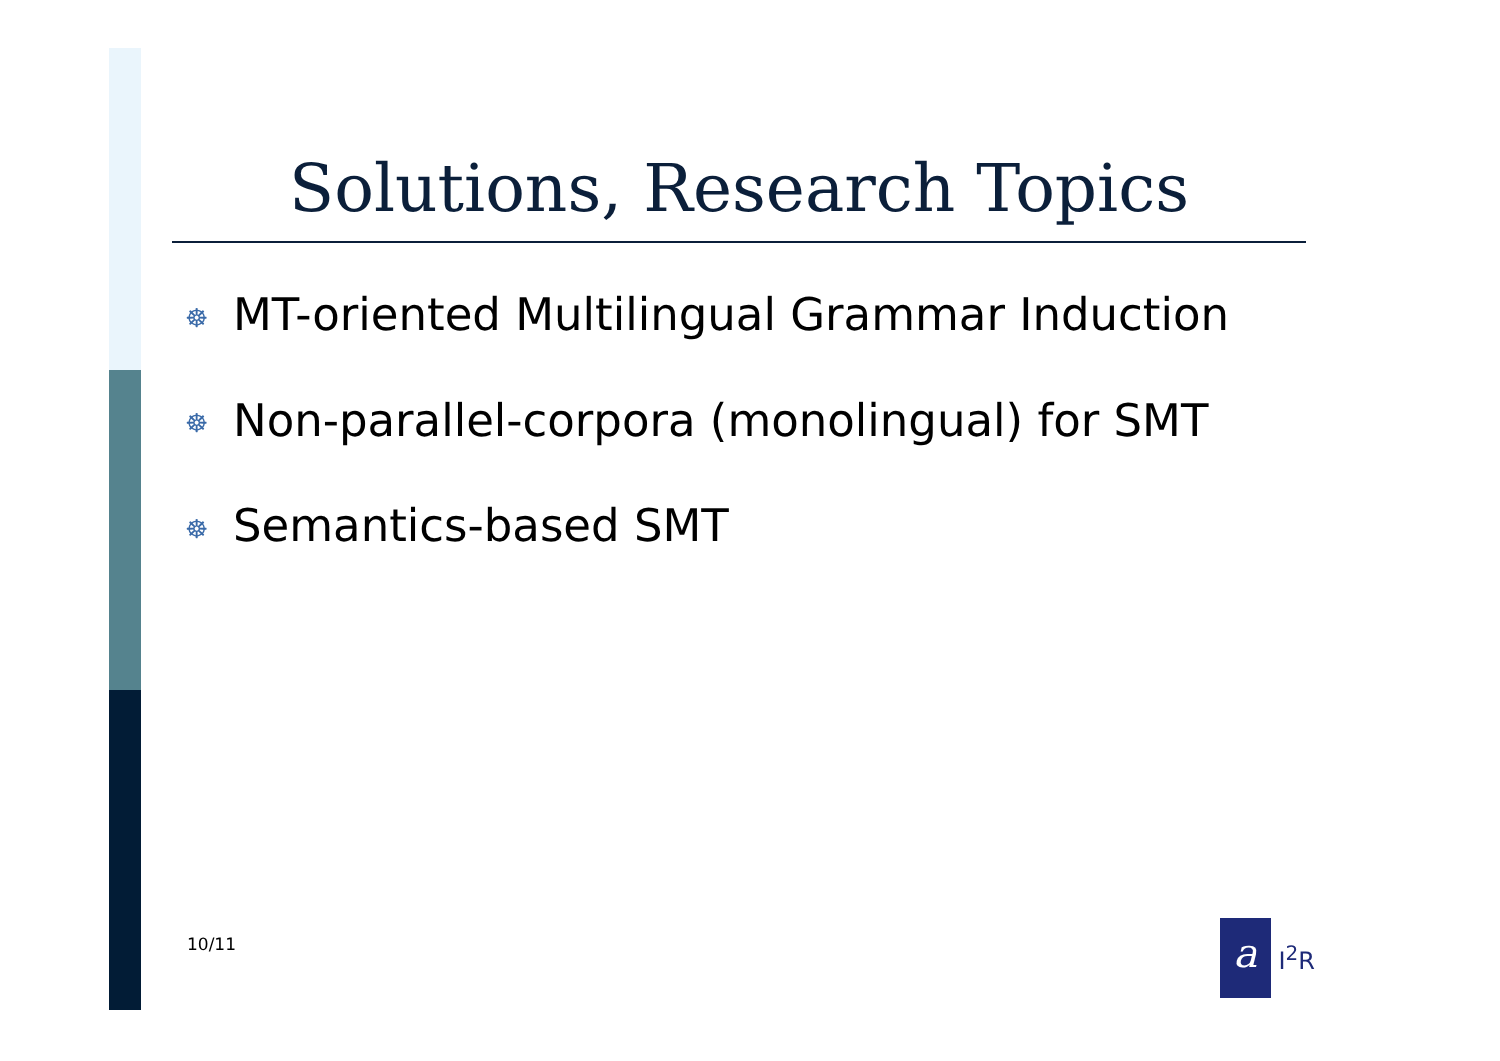Solutions, Research Topics
☸ MT-oriented Multilingual Grammar Induction
☸ Non-parallel-corpora (monolingual) for SMT
☸ Semantics-based SMT
10/11
a
I<sup>2</sup>R